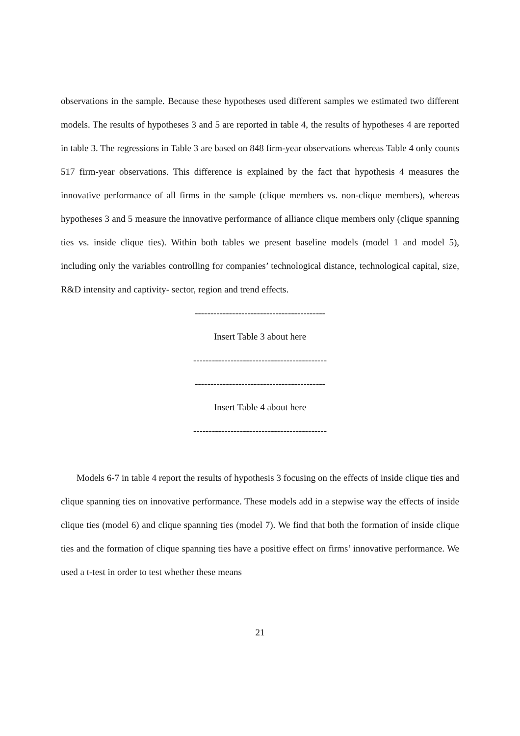observations in the sample. Because these hypotheses used different samples we estimated two different models. The results of hypotheses 3 and 5 are reported in table 4, the results of hypotheses 4 are reported in table 3. The regressions in Table 3 are based on 848 firm-year observations whereas Table 4 only counts 517 firm-year observations. This difference is explained by the fact that hypothesis 4 measures the innovative performance of all firms in the sample (clique members vs. non-clique members), whereas hypotheses 3 and 5 measure the innovative performance of alliance clique members only (clique spanning ties vs. inside clique ties). Within both tables we present baseline models (model 1 and model 5), including only the variables controlling for companies’ technological distance, technological capital, size, R&D intensity and captivity- sector, region and trend effects.
------------------------------------------
Insert Table 3 about here
-------------------------------------------
------------------------------------------
Insert Table 4 about here
-------------------------------------------
Models 6-7 in table 4 report the results of hypothesis 3 focusing on the effects of inside clique ties and clique spanning ties on innovative performance. These models add in a stepwise way the effects of inside clique ties (model 6) and clique spanning ties (model 7). We find that both the formation of inside clique ties and the formation of clique spanning ties have a positive effect on firms’ innovative performance. We used a t-test in order to test whether these means
21